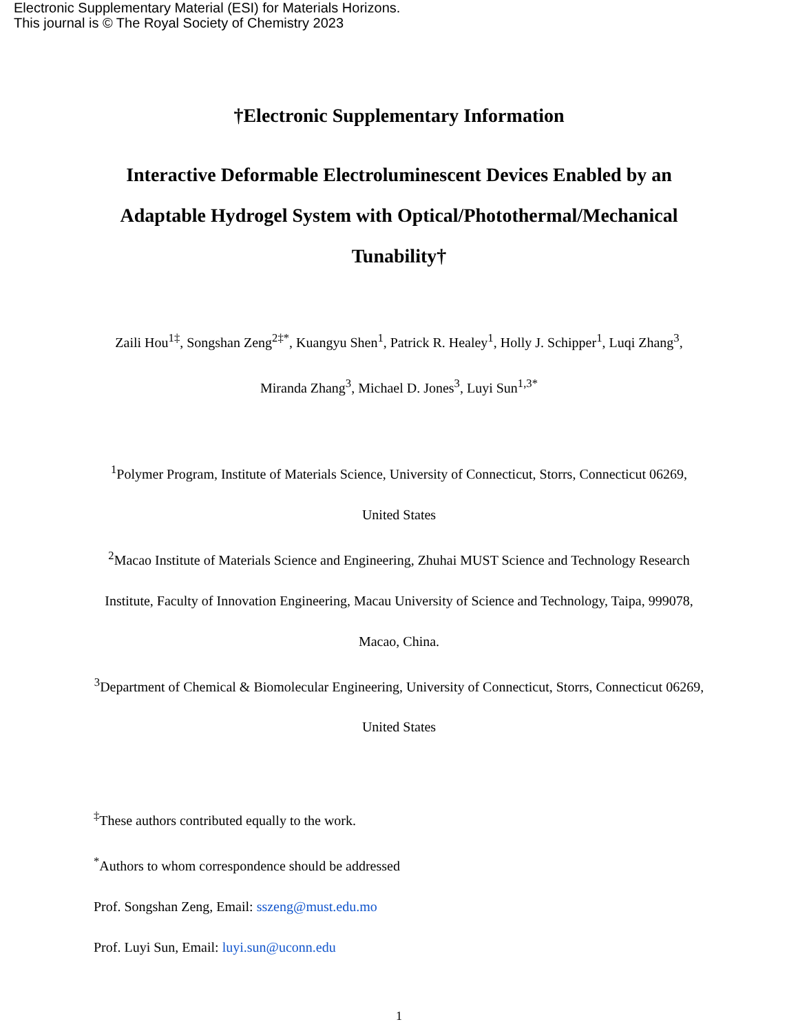Electronic Supplementary Material (ESI) for Materials Horizons.
This journal is © The Royal Society of Chemistry 2023
†Electronic Supplementary Information
Interactive Deformable Electroluminescent Devices Enabled by an Adaptable Hydrogel System with Optical/Photothermal/Mechanical Tunability†
Zaili Hou<sup>1‡</sup>, Songshan Zeng<sup>2‡*</sup>, Kuangyu Shen<sup>1</sup>, Patrick R. Healey<sup>1</sup>, Holly J. Schipper<sup>1</sup>, Luqi Zhang<sup>3</sup>, Miranda Zhang<sup>3</sup>, Michael D. Jones<sup>3</sup>, Luyi Sun<sup>1,3*</sup>
<sup>1</sup> Polymer Program, Institute of Materials Science, University of Connecticut, Storrs, Connecticut 06269, United States
<sup>2</sup> Macao Institute of Materials Science and Engineering, Zhuhai MUST Science and Technology Research Institute, Faculty of Innovation Engineering, Macau University of Science and Technology, Taipa, 999078, Macao, China.
<sup>3</sup> Department of Chemical & Biomolecular Engineering, University of Connecticut, Storrs, Connecticut 06269, United States
<sup>‡</sup> These authors contributed equally to the work.
<sup>*</sup> Authors to whom correspondence should be addressed
Prof. Songshan Zeng, Email: sszeng@must.edu.mo
Prof. Luyi Sun, Email: luyi.sun@uconn.edu
1